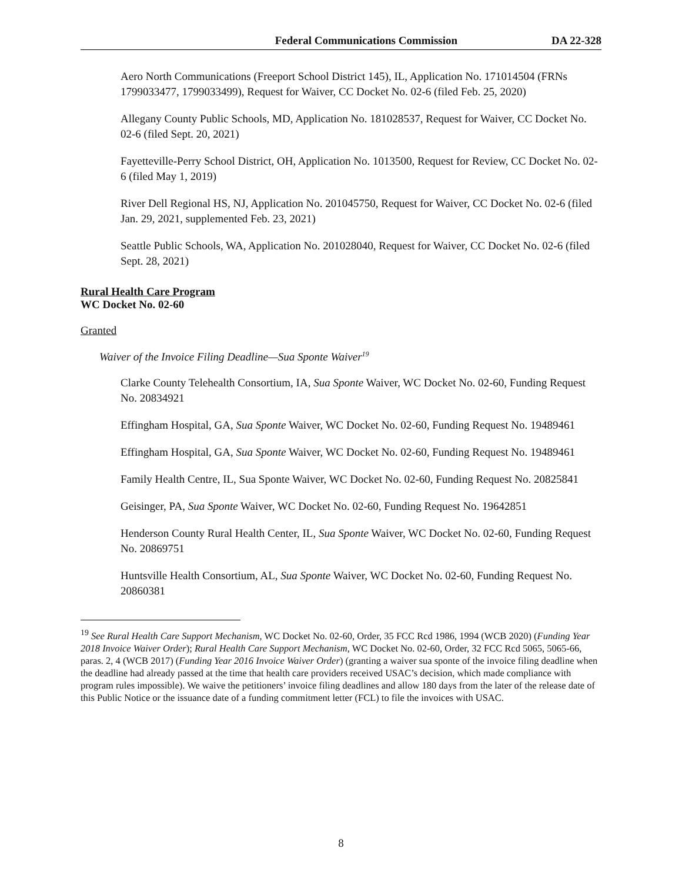Federal Communications Commission DA 22-328
Aero North Communications (Freeport School District 145), IL, Application No. 171014504 (FRNs 1799033477, 1799033499), Request for Waiver, CC Docket No. 02-6 (filed Feb. 25, 2020)
Allegany County Public Schools, MD, Application No. 181028537, Request for Waiver, CC Docket No. 02-6 (filed Sept. 20, 2021)
Fayetteville-Perry School District, OH, Application No. 1013500, Request for Review, CC Docket No. 02-6 (filed May 1, 2019)
River Dell Regional HS, NJ, Application No. 201045750, Request for Waiver, CC Docket No. 02-6 (filed Jan. 29, 2021, supplemented Feb. 23, 2021)
Seattle Public Schools, WA, Application No. 201028040, Request for Waiver, CC Docket No. 02-6 (filed Sept. 28, 2021)
Rural Health Care Program
WC Docket No. 02-60
Granted
Waiver of the Invoice Filing Deadline—Sua Sponte Waiver<sup>19</sup>
Clarke County Telehealth Consortium, IA, Sua Sponte Waiver, WC Docket No. 02-60, Funding Request No. 20834921
Effingham Hospital, GA, Sua Sponte Waiver, WC Docket No. 02-60, Funding Request No. 19489461
Effingham Hospital, GA, Sua Sponte Waiver, WC Docket No. 02-60, Funding Request No. 19489461
Family Health Centre, IL, Sua Sponte Waiver, WC Docket No. 02-60, Funding Request No. 20825841
Geisinger, PA, Sua Sponte Waiver, WC Docket No. 02-60, Funding Request No. 19642851
Henderson County Rural Health Center, IL, Sua Sponte Waiver, WC Docket No. 02-60, Funding Request No. 20869751
Huntsville Health Consortium, AL, Sua Sponte Waiver, WC Docket No. 02-60, Funding Request No. 20860381
<sup>19</sup> See Rural Health Care Support Mechanism, WC Docket No. 02-60, Order, 35 FCC Rcd 1986, 1994 (WCB 2020) (Funding Year 2018 Invoice Waiver Order); Rural Health Care Support Mechanism, WC Docket No. 02-60, Order, 32 FCC Rcd 5065, 5065-66, paras. 2, 4 (WCB 2017) (Funding Year 2016 Invoice Waiver Order) (granting a waiver sua sponte of the invoice filing deadline when the deadline had already passed at the time that health care providers received USAC’s decision, which made compliance with program rules impossible). We waive the petitioners’ invoice filing deadlines and allow 180 days from the later of the release date of this Public Notice or the issuance date of a funding commitment letter (FCL) to file the invoices with USAC.
8